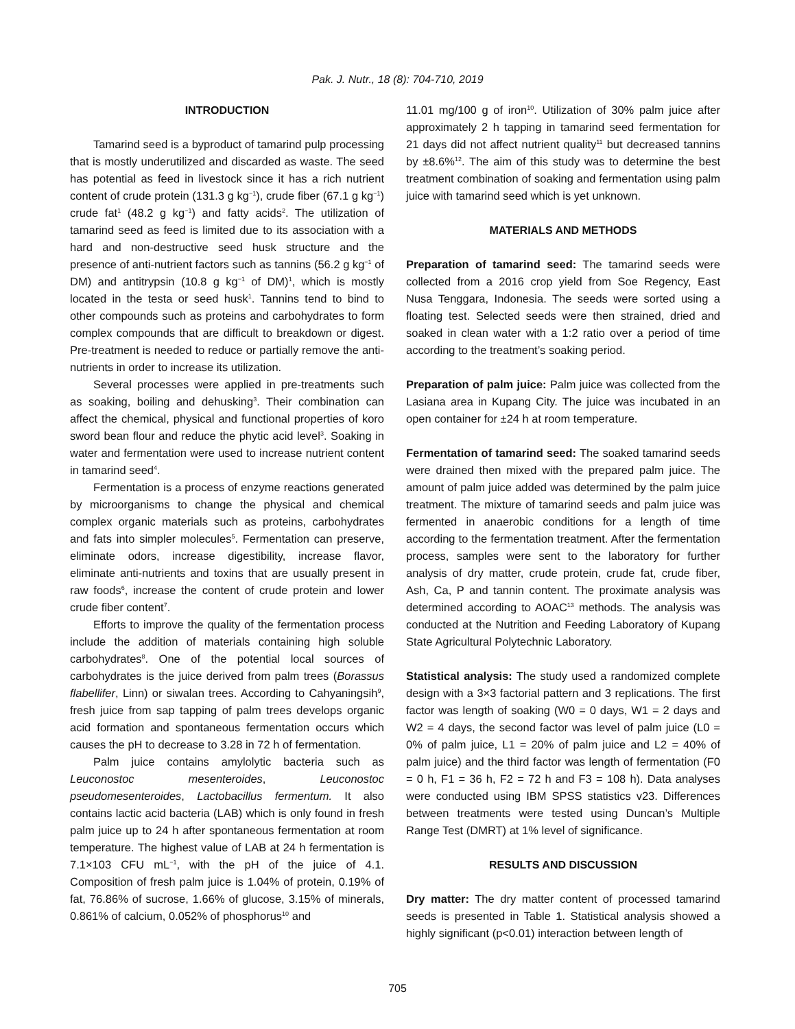Pak. J. Nutr., 18 (8): 704-710, 2019
INTRODUCTION
Tamarind seed is a byproduct of tamarind pulp processing that is mostly underutilized and discarded as waste. The seed has potential as feed in livestock since it has a rich nutrient content of crude protein (131.3 g kg<sup>−1</sup>), crude fiber (67.1 g kg<sup>−1</sup>) crude fat<sup>1</sup> (48.2 g kg<sup>−1</sup>) and fatty acids<sup>2</sup>. The utilization of tamarind seed as feed is limited due to its association with a hard and non-destructive seed husk structure and the presence of anti-nutrient factors such as tannins (56.2 g kg<sup>−1</sup> of DM) and antitrypsin (10.8 g kg<sup>−1</sup> of DM)<sup>1</sup>, which is mostly located in the testa or seed husk<sup>1</sup>. Tannins tend to bind to other compounds such as proteins and carbohydrates to form complex compounds that are difficult to breakdown or digest. Pre-treatment is needed to reduce or partially remove the anti-nutrients in order to increase its utilization.
Several processes were applied in pre-treatments such as soaking, boiling and dehusking<sup>3</sup>. Their combination can affect the chemical, physical and functional properties of koro sword bean flour and reduce the phytic acid level<sup>3</sup>. Soaking in water and fermentation were used to increase nutrient content in tamarind seed<sup>4</sup>.
Fermentation is a process of enzyme reactions generated by microorganisms to change the physical and chemical complex organic materials such as proteins, carbohydrates and fats into simpler molecules<sup>5</sup>. Fermentation can preserve, eliminate odors, increase digestibility, increase flavor, eliminate anti-nutrients and toxins that are usually present in raw foods<sup>6</sup>, increase the content of crude protein and lower crude fiber content<sup>7</sup>.
Efforts to improve the quality of the fermentation process include the addition of materials containing high soluble carbohydrates<sup>8</sup>. One of the potential local sources of carbohydrates is the juice derived from palm trees (Borassus flabellifer, Linn) or siwalan trees. According to Cahyaningsih<sup>9</sup>, fresh juice from sap tapping of palm trees develops organic acid formation and spontaneous fermentation occurs which causes the pH to decrease to 3.28 in 72 h of fermentation.
Palm juice contains amylolytic bacteria such as Leuconostoc mesenteroides, Leuconostoc pseudomesenteroides, Lactobacillus fermentum. It also contains lactic acid bacteria (LAB) which is only found in fresh palm juice up to 24 h after spontaneous fermentation at room temperature. The highest value of LAB at 24 h fermentation is 7.1×103 CFU mL<sup>−1</sup>, with the pH of the juice of 4.1. Composition of fresh palm juice is 1.04% of protein, 0.19% of fat, 76.86% of sucrose, 1.66% of glucose, 3.15% of minerals, 0.861% of calcium, 0.052% of phosphorus<sup>10</sup> and
11.01 mg/100 g of iron<sup>10</sup>. Utilization of 30% palm juice after approximately 2 h tapping in tamarind seed fermentation for 21 days did not affect nutrient quality<sup>11</sup> but decreased tannins by ±8.6%<sup>12</sup>. The aim of this study was to determine the best treatment combination of soaking and fermentation using palm juice with tamarind seed which is yet unknown.
MATERIALS AND METHODS
Preparation of tamarind seed: The tamarind seeds were collected from a 2016 crop yield from Soe Regency, East Nusa Tenggara, Indonesia. The seeds were sorted using a floating test. Selected seeds were then strained, dried and soaked in clean water with a 1:2 ratio over a period of time according to the treatment’s soaking period.
Preparation of palm juice: Palm juice was collected from the Lasiana area in Kupang City. The juice was incubated in an open container for ±24 h at room temperature.
Fermentation of tamarind seed: The soaked tamarind seeds were drained then mixed with the prepared palm juice. The amount of palm juice added was determined by the palm juice treatment. The mixture of tamarind seeds and palm juice was fermented in anaerobic conditions for a length of time according to the fermentation treatment. After the fermentation process, samples were sent to the laboratory for further analysis of dry matter, crude protein, crude fat, crude fiber, Ash, Ca, P and tannin content. The proximate analysis was determined according to AOAC<sup>13</sup> methods. The analysis was conducted at the Nutrition and Feeding Laboratory of Kupang State Agricultural Polytechnic Laboratory.
Statistical analysis: The study used a randomized complete design with a 3×3 factorial pattern and 3 replications. The first factor was length of soaking (W0 = 0 days, W1 = 2 days and W2 = 4 days, the second factor was level of palm juice (L0 = 0% of palm juice, L1 = 20% of palm juice and L2 = 40% of palm juice) and the third factor was length of fermentation (F0 = 0 h, F1 = 36 h, F2 = 72 h and F3 = 108 h). Data analyses were conducted using IBM SPSS statistics v23. Differences between treatments were tested using Duncan’s Multiple Range Test (DMRT) at 1% level of significance.
RESULTS AND DISCUSSION
Dry matter: The dry matter content of processed tamarind seeds is presented in Table 1. Statistical analysis showed a highly significant (p<0.01) interaction between length of
705